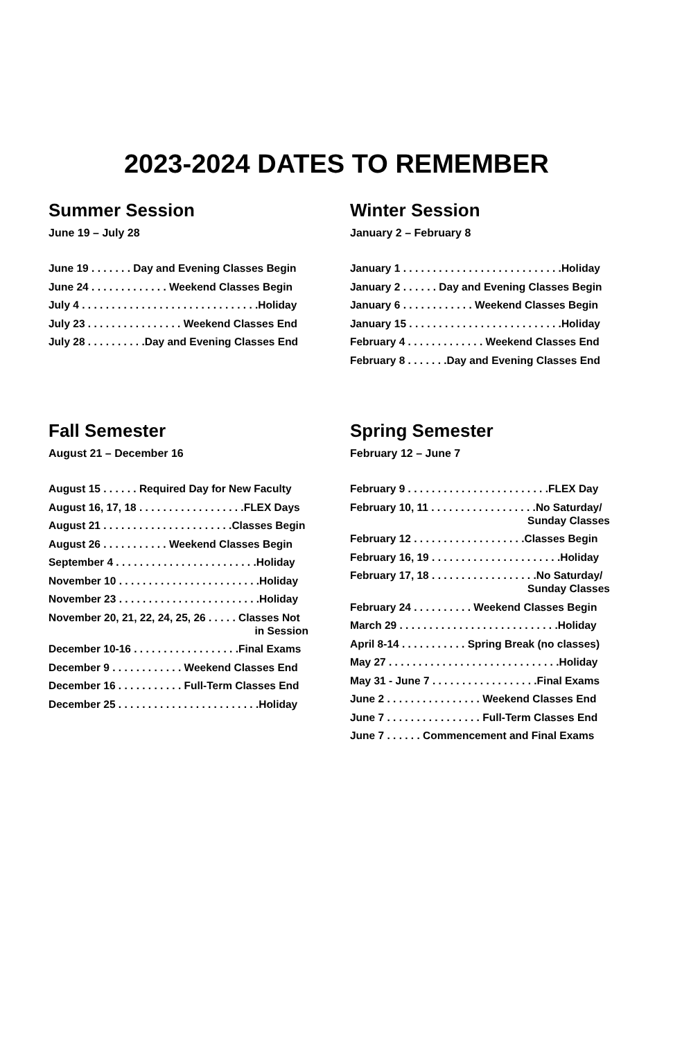2023-2024 DATES TO REMEMBER
Summer Session
June 19 – July 28
June 19 . . . . . . . Day and Evening Classes Begin
June 24 . . . . . . . . . . . . . Weekend Classes Begin
July 4 . . . . . . . . . . . . . . . . . . . . . . . . . . . . . .Holiday
July 23 . . . . . . . . . . . . . . . . Weekend Classes End
July 28 . . . . . . . . . .Day and Evening Classes End
Winter Session
January 2 – February 8
January 1 . . . . . . . . . . . . . . . . . . . . . . . . . . .Holiday
January 2 . . . . . . Day and Evening Classes Begin
January 6 . . . . . . . . . . . . Weekend Classes Begin
January 15 . . . . . . . . . . . . . . . . . . . . . . . . . .Holiday
February 4 . . . . . . . . . . . . . Weekend Classes End
February 8 . . . . . . .Day and Evening Classes End
Fall Semester
August 21 – December 16
August 15 . . . . . . Required Day for New Faculty
August 16, 17, 18 . . . . . . . . . . . . . . . . . .FLEX Days
August 21 . . . . . . . . . . . . . . . . . . . . . .Classes Begin
August 26 . . . . . . . . . . . Weekend Classes Begin
September 4 . . . . . . . . . . . . . . . . . . . . . . . .Holiday
November 10 . . . . . . . . . . . . . . . . . . . . . . . .Holiday
November 23 . . . . . . . . . . . . . . . . . . . . . . . .Holiday
November 20, 21, 22, 24, 25, 26 . . . . . Classes Not
in Session
December 10-16 . . . . . . . . . . . . . . . . . .Final Exams
December 9 . . . . . . . . . . . . Weekend Classes End
December 16 . . . . . . . . . . . Full-Term Classes End
December 25 . . . . . . . . . . . . . . . . . . . . . . . .Holiday
Spring Semester
February 12 – June 7
February 9 . . . . . . . . . . . . . . . . . . . . . . . .FLEX Day
February 10, 11 . . . . . . . . . . . . . . . . . .No Saturday/
Sunday Classes
February 12 . . . . . . . . . . . . . . . . . . .Classes Begin
February 16, 19 . . . . . . . . . . . . . . . . . . . . . .Holiday
February 17, 18 . . . . . . . . . . . . . . . . . .No Saturday/
Sunday Classes
February 24 . . . . . . . . . . Weekend Classes Begin
March 29 . . . . . . . . . . . . . . . . . . . . . . . . . . .Holiday
April 8-14 . . . . . . . . . . . Spring Break (no classes)
May 27 . . . . . . . . . . . . . . . . . . . . . . . . . . . . .Holiday
May 31 - June 7 . . . . . . . . . . . . . . . . . .Final Exams
June 2 . . . . . . . . . . . . . . . . Weekend Classes End
June 7 . . . . . . . . . . . . . . . . Full-Term Classes End
June 7 . . . . . . Commencement and Final Exams